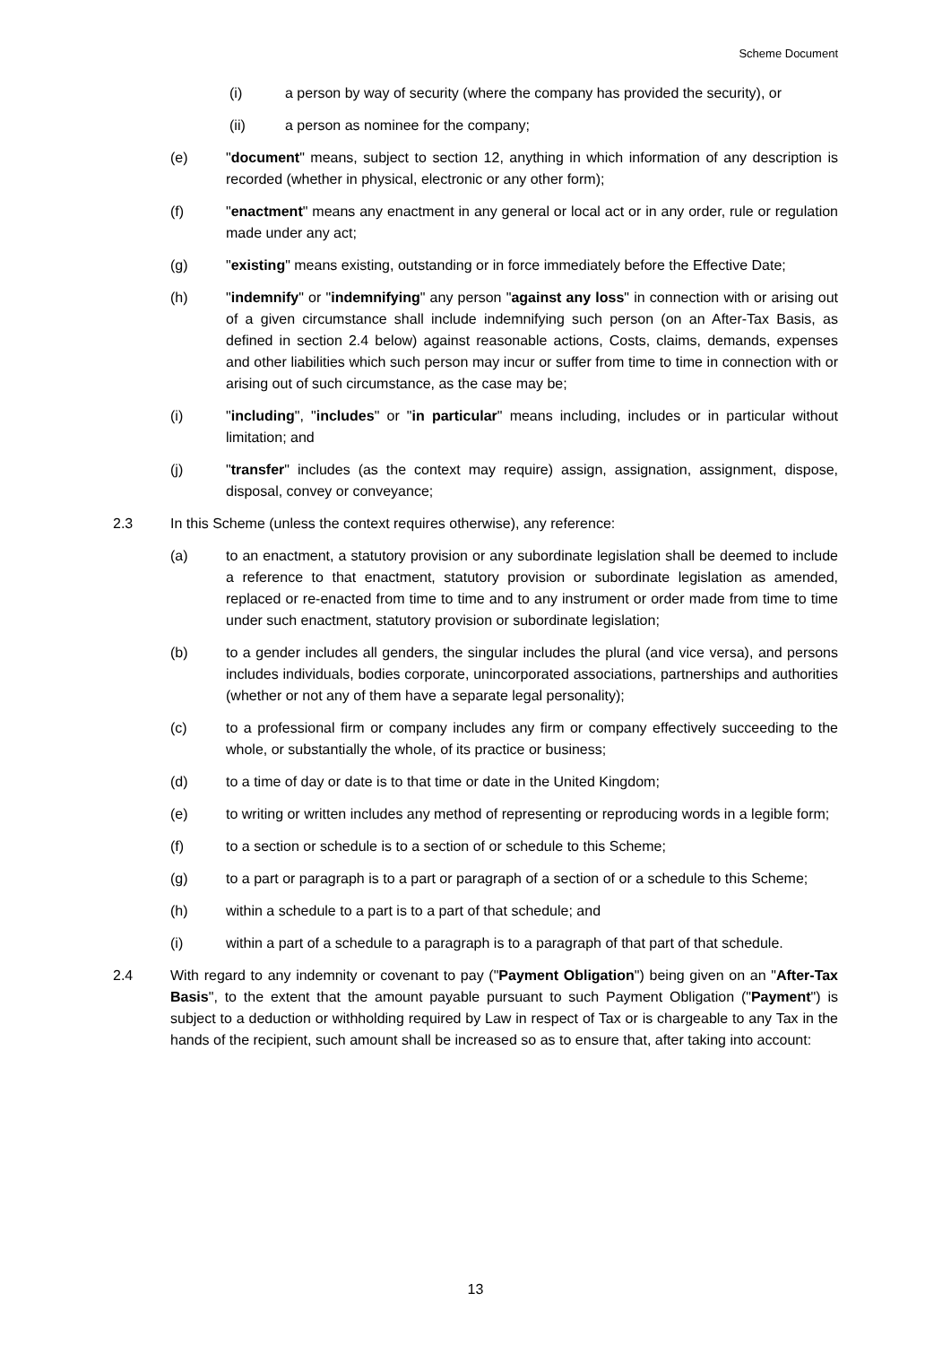Scheme Document
(i) a person by way of security (where the company has provided the security), or
(ii) a person as nominee for the company;
(e) "document" means, subject to section 12, anything in which information of any description is recorded (whether in physical, electronic or any other form);
(f) "enactment" means any enactment in any general or local act or in any order, rule or regulation made under any act;
(g) "existing" means existing, outstanding or in force immediately before the Effective Date;
(h) "indemnify" or "indemnifying" any person "against any loss" in connection with or arising out of a given circumstance shall include indemnifying such person (on an After-Tax Basis, as defined in section 2.4 below) against reasonable actions, Costs, claims, demands, expenses and other liabilities which such person may incur or suffer from time to time in connection with or arising out of such circumstance, as the case may be;
(i) "including", "includes" or "in particular" means including, includes or in particular without limitation; and
(j) "transfer" includes (as the context may require) assign, assignation, assignment, dispose, disposal, convey or conveyance;
2.3 In this Scheme (unless the context requires otherwise), any reference:
(a) to an enactment, a statutory provision or any subordinate legislation shall be deemed to include a reference to that enactment, statutory provision or subordinate legislation as amended, replaced or re-enacted from time to time and to any instrument or order made from time to time under such enactment, statutory provision or subordinate legislation;
(b) to a gender includes all genders, the singular includes the plural (and vice versa), and persons includes individuals, bodies corporate, unincorporated associations, partnerships and authorities (whether or not any of them have a separate legal personality);
(c) to a professional firm or company includes any firm or company effectively succeeding to the whole, or substantially the whole, of its practice or business;
(d) to a time of day or date is to that time or date in the United Kingdom;
(e) to writing or written includes any method of representing or reproducing words in a legible form;
(f) to a section or schedule is to a section of or schedule to this Scheme;
(g) to a part or paragraph is to a part or paragraph of a section of or a schedule to this Scheme;
(h) within a schedule to a part is to a part of that schedule; and
(i) within a part of a schedule to a paragraph is to a paragraph of that part of that schedule.
2.4 With regard to any indemnity or covenant to pay ("Payment Obligation") being given on an "After-Tax Basis", to the extent that the amount payable pursuant to such Payment Obligation ("Payment") is subject to a deduction or withholding required by Law in respect of Tax or is chargeable to any Tax in the hands of the recipient, such amount shall be increased so as to ensure that, after taking into account:
13